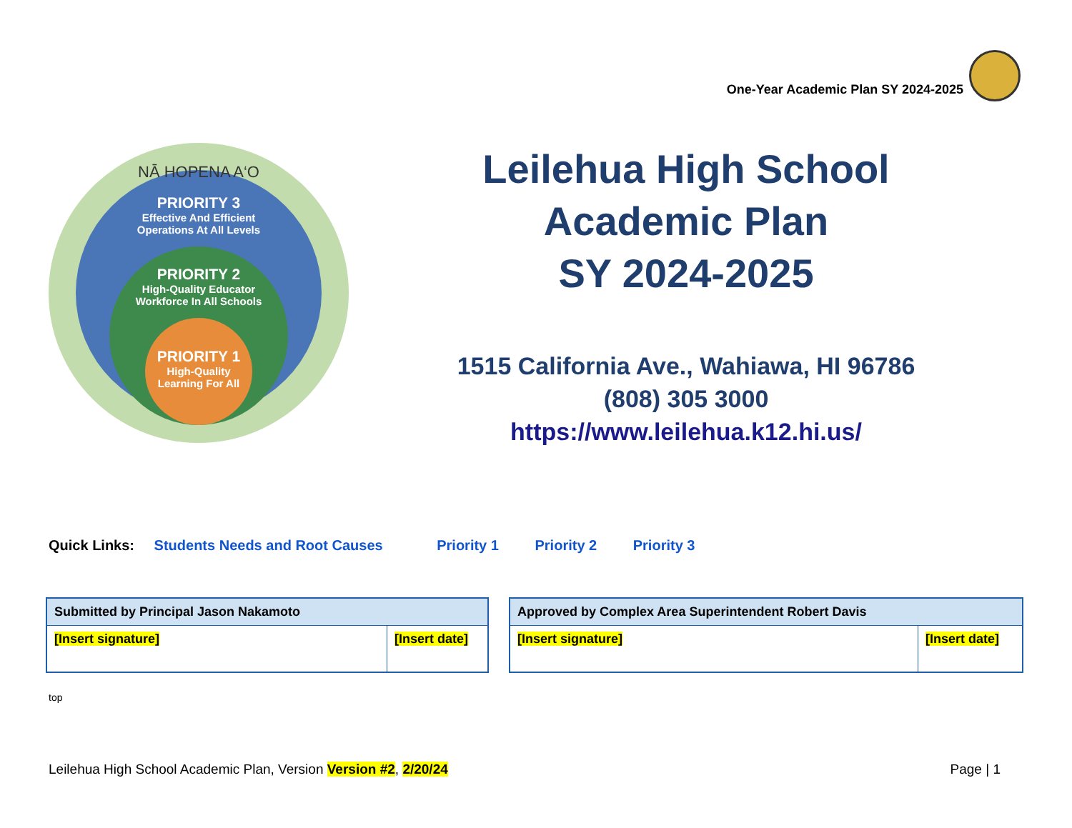One-Year Academic Plan SY 2024-2025
NĀ HOPENA A‘O
PRIORITY 3
Effective And Efficient
Operations At All Levels
PRIORITY 2
High-Quality Educator
Workforce In All Schools
PRIORITY 1
High-Quality
Learning For All
Leilehua High School
Academic Plan
SY 2024-2025
1515 California Ave., Wahiawa, HI 96786
(808) 305 3000
https://www.leilehua.k12.hi.us/
Quick Links: Students Needs and Root Causes Priority 1 Priority 2 Priority 3
| Submitted by Principal Jason Nakamoto | |
| --- | --- |
| [Insert signature] | [Insert date] |
| Approved by Complex Area Superintendent Robert Davis | |
| --- | --- |
| [Insert signature] | [Insert date] |
top
Leilehua High School Academic Plan, Version Version #2, 2/20/24 Page | 1